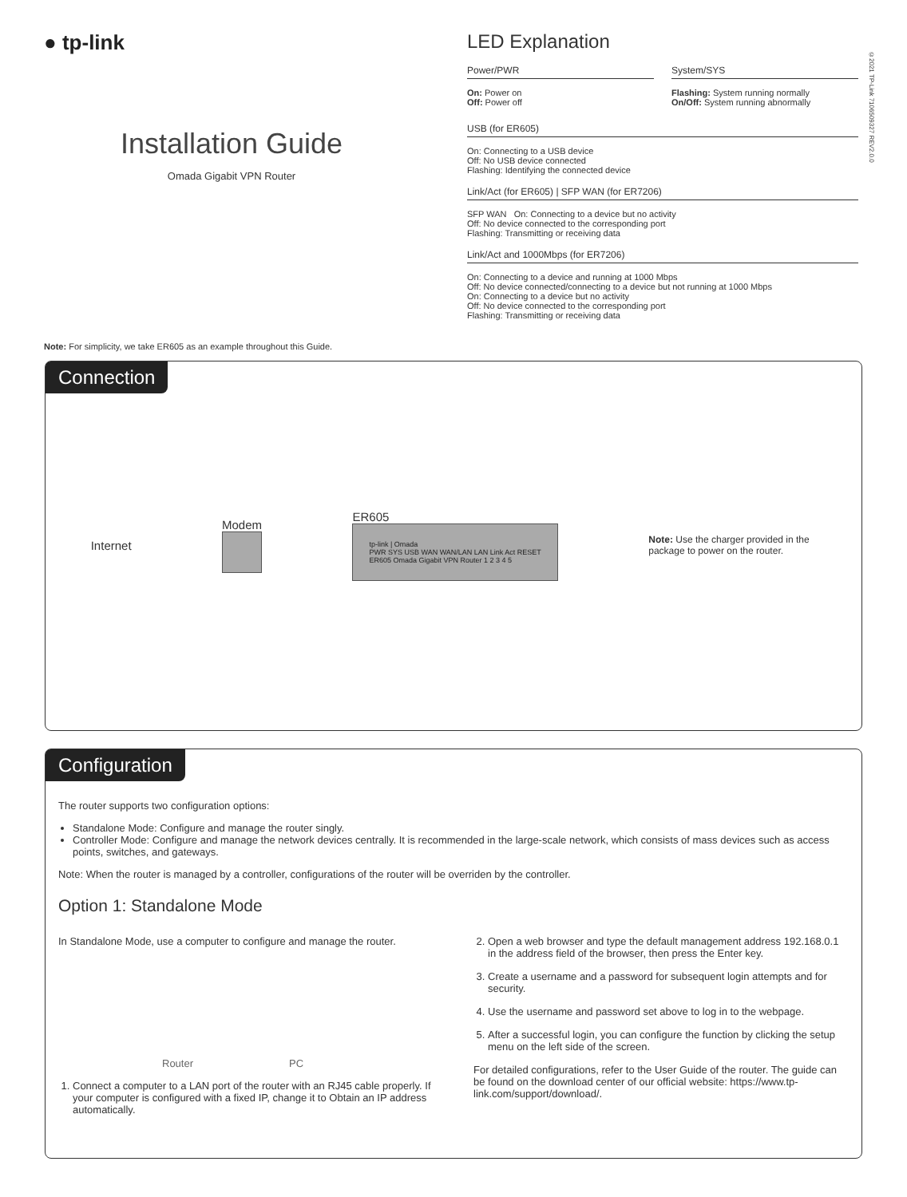● tp-link
Installation Guide
Omada Gigabit VPN Router
LED Explanation
Power/PWR
On: Power on
Off: Power off
System/SYS
Flashing: System running normally
On/Off: System running abnormally
USB (for ER605)
On: Connecting to a USB device
Off: No USB device connected
Flashing: Identifying the connected device
Link/Act (for ER605) | SFP WAN (for ER7206)
SFP WAN On: Connecting to a device but no activity
Off: No device connected to the corresponding port
Flashing: Transmitting or receiving data
Link/Act and 1000Mbps (for ER7206)
On: Connecting to a device and running at 1000 Mbps
Off: No device connected/connecting to a device but not running at 1000 Mbps
On: Connecting to a device but no activity
Off: No device connected to the corresponding port
Flashing: Transmitting or receiving data
©2021 TP-Link 7106509327 REV2.0.0
Note: For simplicity, we take ER605 as an example throughout this Guide.
Connection
Internet Modem
ER605
tp-link | Omada
PWR SYS USB WAN WAN/LAN LAN Link Act RESET
ER605 Omada Gigabit VPN Router 1 2 3 4 5
Note: Use the charger provided in the package to power on the router.
Configuration
The router supports two configuration options:
Standalone Mode: Configure and manage the router singly.
Controller Mode: Configure and manage the network devices centrally. It is recommended in the large-scale network, which consists of mass devices such as access points, switches, and gateways.
Note: When the router is managed by a controller, configurations of the router will be overriden by the controller.
Option 1: Standalone Mode
In Standalone Mode, use a computer to configure and manage the router.
Router PC
1. Connect a computer to a LAN port of the router with an RJ45 cable properly. If your computer is configured with a fixed IP, change it to Obtain an IP address automatically.
2. Open a web browser and type the default management address 192.168.0.1 in the address field of the browser, then press the Enter key.
3. Create a username and a password for subsequent login attempts and for security.
4. Use the username and password set above to log in to the webpage.
5. After a successful login, you can configure the function by clicking the setup menu on the left side of the screen.
For detailed configurations, refer to the User Guide of the router. The guide can be found on the download center of our official website: https://www.tp-link.com/support/download/.